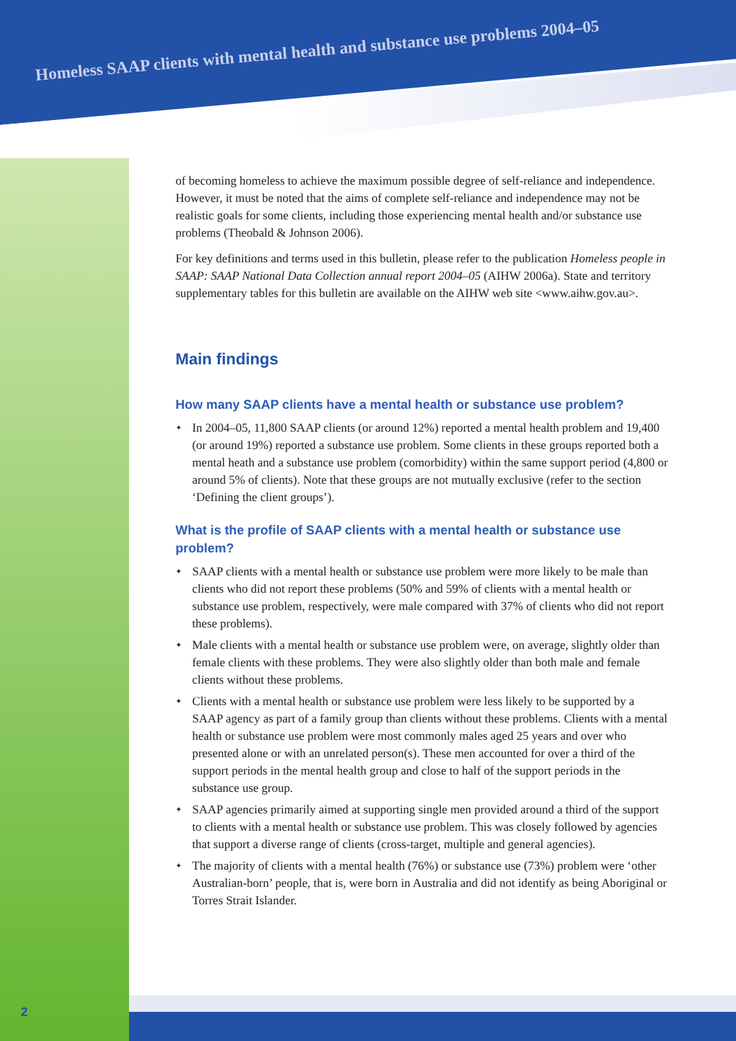Homeless SAAP clients with mental health and substance use problems 2004–05
of becoming homeless to achieve the maximum possible degree of self-reliance and independence. However, it must be noted that the aims of complete self-reliance and independence may not be realistic goals for some clients, including those experiencing mental health and/or substance use problems (Theobald & Johnson 2006).
For key definitions and terms used in this bulletin, please refer to the publication Homeless people in SAAP: SAAP National Data Collection annual report 2004–05 (AIHW 2006a). State and territory supplementary tables for this bulletin are available on the AIHW web site <www.aihw.gov.au>.
Main findings
How many SAAP clients have a mental health or substance use problem?
✦ In 2004–05, 11,800 SAAP clients (or around 12%) reported a mental health problem and 19,400 (or around 19%) reported a substance use problem. Some clients in these groups reported both a mental heath and a substance use problem (comorbidity) within the same support period (4,800 or around 5% of clients). Note that these groups are not mutually exclusive (refer to the section ‘Defining the client groups’).
What is the profile of SAAP clients with a mental health or substance use problem?
✦ SAAP clients with a mental health or substance use problem were more likely to be male than clients who did not report these problems (50% and 59% of clients with a mental health or substance use problem, respectively, were male compared with 37% of clients who did not report these problems).
✦ Male clients with a mental health or substance use problem were, on average, slightly older than female clients with these problems. They were also slightly older than both male and female clients without these problems.
✦ Clients with a mental health or substance use problem were less likely to be supported by a SAAP agency as part of a family group than clients without these problems. Clients with a mental health or substance use problem were most commonly males aged 25 years and over who presented alone or with an unrelated person(s). These men accounted for over a third of the support periods in the mental health group and close to half of the support periods in the substance use group.
✦ SAAP agencies primarily aimed at supporting single men provided around a third of the support to clients with a mental health or substance use problem. This was closely followed by agencies that support a diverse range of clients (cross-target, multiple and general agencies).
✦ The majority of clients with a mental health (76%) or substance use (73%) problem were ‘other Australian-born’ people, that is, were born in Australia and did not identify as being Aboriginal or Torres Strait Islander.
2